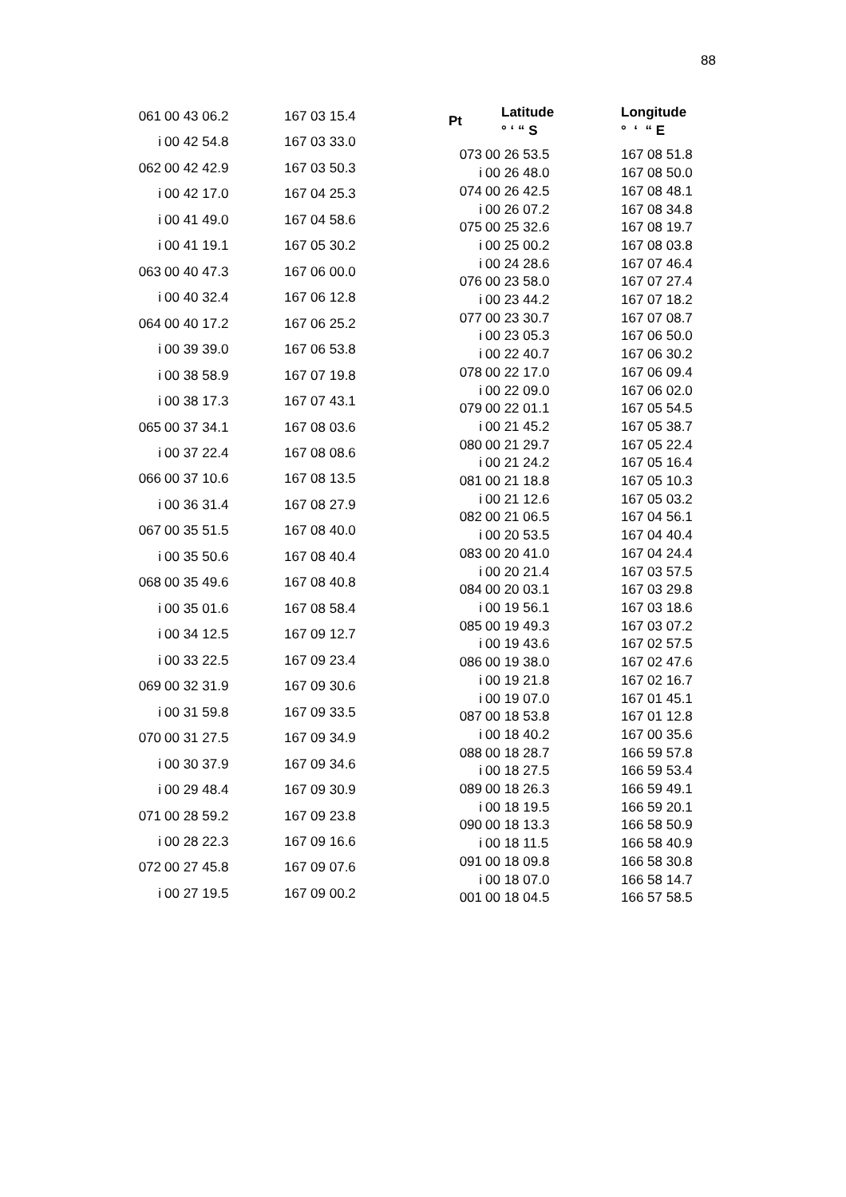88
| 061 | 00 43 06.2 | 167 03 15.4 |
| i | 00 42 54.8 | 167 03 33.0 |
| 062 | 00 42 42.9 | 167 03 50.3 |
| i | 00 42 17.0 | 167 04 25.3 |
| i | 00 41 49.0 | 167 04 58.6 |
| i | 00 41 19.1 | 167 05 30.2 |
| 063 | 00 40 47.3 | 167 06 00.0 |
| i | 00 40 32.4 | 167 06 12.8 |
| 064 | 00 40 17.2 | 167 06 25.2 |
| i | 00 39 39.0 | 167 06 53.8 |
| i | 00 38 58.9 | 167 07 19.8 |
| i | 00 38 17.3 | 167 07 43.1 |
| 065 | 00 37 34.1 | 167 08 03.6 |
| i | 00 37 22.4 | 167 08 08.6 |
| 066 | 00 37 10.6 | 167 08 13.5 |
| i | 00 36 31.4 | 167 08 27.9 |
| 067 | 00 35 51.5 | 167 08 40.0 |
| i | 00 35 50.6 | 167 08 40.4 |
| 068 | 00 35 49.6 | 167 08 40.8 |
| i | 00 35 01.6 | 167 08 58.4 |
| i | 00 34 12.5 | 167 09 12.7 |
| i | 00 33 22.5 | 167 09 23.4 |
| 069 | 00 32 31.9 | 167 09 30.6 |
| i | 00 31 59.8 | 167 09 33.5 |
| 070 | 00 31 27.5 | 167 09 34.9 |
| i | 00 30 37.9 | 167 09 34.6 |
| i | 00 29 48.4 | 167 09 30.9 |
| 071 | 00 28 59.2 | 167 09 23.8 |
| i | 00 28 22.3 | 167 09 16.6 |
| 072 | 00 27 45.8 | 167 09 07.6 |
| i | 00 27 19.5 | 167 09 00.2 |
| Pt | Latitude ° ‘ “ S | Longitude ° ‘ “ E |
| --- | --- | --- |
| 073 | 00 26 53.5 | 167 08 51.8 |
| i | 00 26 48.0 | 167 08 50.0 |
| 074 | 00 26 42.5 | 167 08 48.1 |
| i | 00 26 07.2 | 167 08 34.8 |
| 075 | 00 25 32.6 | 167 08 19.7 |
| i | 00 25 00.2 | 167 08 03.8 |
| i | 00 24 28.6 | 167 07 46.4 |
| 076 | 00 23 58.0 | 167 07 27.4 |
| i | 00 23 44.2 | 167 07 18.2 |
| 077 | 00 23 30.7 | 167 07 08.7 |
| i | 00 23 05.3 | 167 06 50.0 |
| i | 00 22 40.7 | 167 06 30.2 |
| 078 | 00 22 17.0 | 167 06 09.4 |
| i | 00 22 09.0 | 167 06 02.0 |
| 079 | 00 22 01.1 | 167 05 54.5 |
| i | 00 21 45.2 | 167 05 38.7 |
| 080 | 00 21 29.7 | 167 05 22.4 |
| i | 00 21 24.2 | 167 05 16.4 |
| 081 | 00 21 18.8 | 167 05 10.3 |
| i | 00 21 12.6 | 167 05 03.2 |
| 082 | 00 21 06.5 | 167 04 56.1 |
| i | 00 20 53.5 | 167 04 40.4 |
| 083 | 00 20 41.0 | 167 04 24.4 |
| i | 00 20 21.4 | 167 03 57.5 |
| 084 | 00 20 03.1 | 167 03 29.8 |
| i | 00 19 56.1 | 167 03 18.6 |
| 085 | 00 19 49.3 | 167 03 07.2 |
| i | 00 19 43.6 | 167 02 57.5 |
| 086 | 00 19 38.0 | 167 02 47.6 |
| i | 00 19 21.8 | 167 02 16.7 |
| i | 00 19 07.0 | 167 01 45.1 |
| 087 | 00 18 53.8 | 167 01 12.8 |
| i | 00 18 40.2 | 167 00 35.6 |
| 088 | 00 18 28.7 | 166 59 57.8 |
| i | 00 18 27.5 | 166 59 53.4 |
| 089 | 00 18 26.3 | 166 59 49.1 |
| i | 00 18 19.5 | 166 59 20.1 |
| 090 | 00 18 13.3 | 166 58 50.9 |
| i | 00 18 11.5 | 166 58 40.9 |
| 091 | 00 18 09.8 | 166 58 30.8 |
| i | 00 18 07.0 | 166 58 14.7 |
| 001 | 00 18 04.5 | 166 57 58.5 |